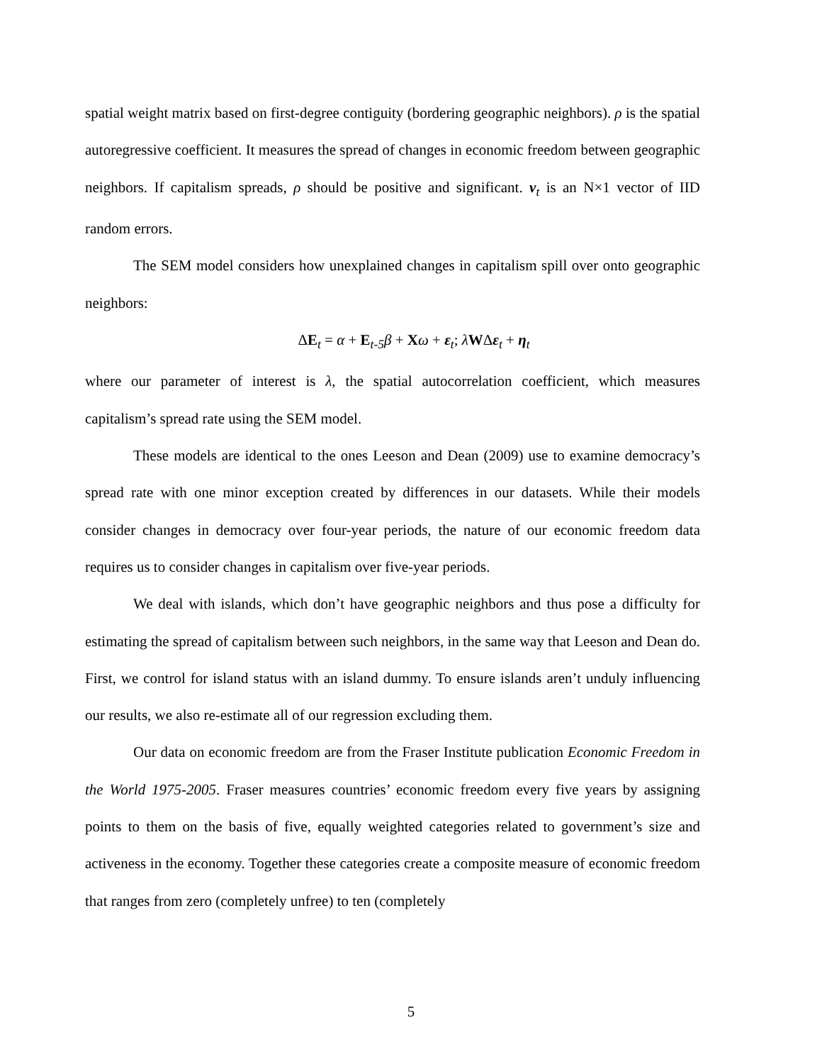spatial weight matrix based on first-degree contiguity (bordering geographic neighbors). ρ is the spatial autoregressive coefficient. It measures the spread of changes in economic freedom between geographic neighbors. If capitalism spreads, ρ should be positive and significant. v<sub>t</sub> is an N×1 vector of IID random errors.
The SEM model considers how unexplained changes in capitalism spill over onto geographic neighbors:
ΔE<sub>t</sub> = α + E<sub>t-5</sub>β + Xω + ε<sub>t</sub>; λWΔε<sub>t</sub> + η<sub>t</sub>
where our parameter of interest is λ, the spatial autocorrelation coefficient, which measures capitalism’s spread rate using the SEM model.
These models are identical to the ones Leeson and Dean (2009) use to examine democracy’s spread rate with one minor exception created by differences in our datasets. While their models consider changes in democracy over four-year periods, the nature of our economic freedom data requires us to consider changes in capitalism over five-year periods.
We deal with islands, which don’t have geographic neighbors and thus pose a difficulty for estimating the spread of capitalism between such neighbors, in the same way that Leeson and Dean do. First, we control for island status with an island dummy. To ensure islands aren’t unduly influencing our results, we also re-estimate all of our regression excluding them.
Our data on economic freedom are from the Fraser Institute publication Economic Freedom in the World 1975-2005. Fraser measures countries’ economic freedom every five years by assigning points to them on the basis of five, equally weighted categories related to government’s size and activeness in the economy. Together these categories create a composite measure of economic freedom that ranges from zero (completely unfree) to ten (completely
5